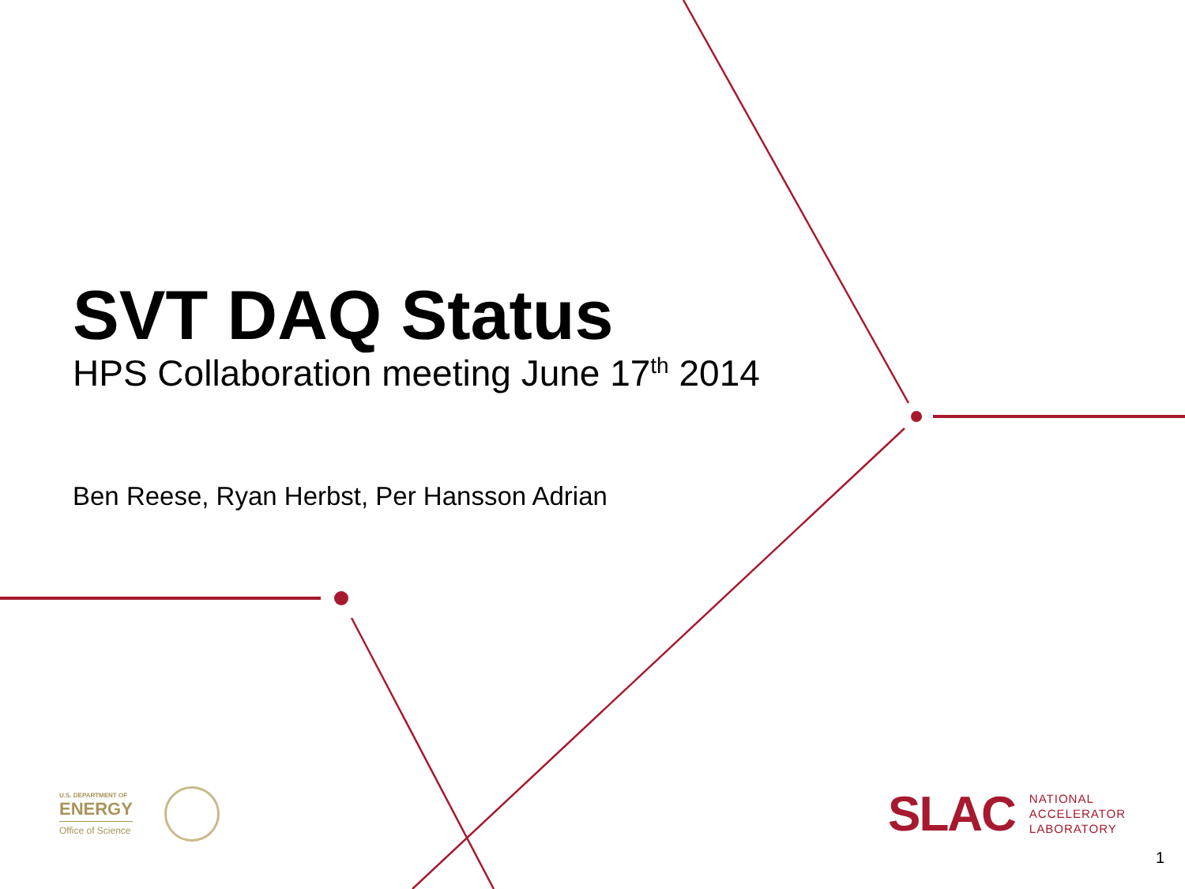SVT DAQ Status
HPS Collaboration meeting June 17<sup>th</sup> 2014
Ben Reese, Ryan Herbst, Per Hansson Adrian
U.S. DEPARTMENT OF
ENERGY
Office of Science
SLAC
NATIONAL
ACCELERATOR
LABORATORY
1